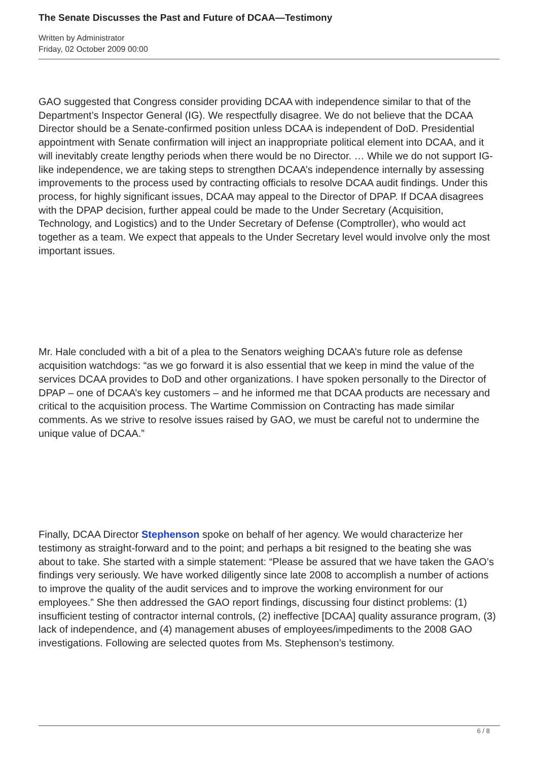The Senate Discusses the Past and Future of DCAA—Testimony
Written by Administrator
Friday, 02 October 2009 00:00
GAO suggested that Congress consider providing DCAA with independence similar to that of the Department’s Inspector General (IG). We respectfully disagree. We do not believe that the DCAA Director should be a Senate-confirmed position unless DCAA is independent of DoD. Presidential appointment with Senate confirmation will inject an inappropriate political element into DCAA, and it will inevitably create lengthy periods when there would be no Director. … While we do not support IG-like independence, we are taking steps to strengthen DCAA’s independence internally by assessing improvements to the process used by contracting officials to resolve DCAA audit findings. Under this process, for highly significant issues, DCAA may appeal to the Director of DPAP. If DCAA disagrees with the DPAP decision, further appeal could be made to the Under Secretary (Acquisition, Technology, and Logistics) and to the Under Secretary of Defense (Comptroller), who would act together as a team. We expect that appeals to the Under Secretary level would involve only the most important issues.
Mr. Hale concluded with a bit of a plea to the Senators weighing DCAA’s future role as defense acquisition watchdogs: “as we go forward it is also essential that we keep in mind the value of the services DCAA provides to DoD and other organizations. I have spoken personally to the Director of DPAP – one of DCAA’s key customers – and he informed me that DCAA products are necessary and critical to the acquisition process. The Wartime Commission on Contracting has made similar comments. As we strive to resolve issues raised by GAO, we must be careful not to undermine the unique value of DCAA.”
Finally, DCAA Director Stephenson spoke on behalf of her agency. We would characterize her testimony as straight-forward and to the point; and perhaps a bit resigned to the beating she was about to take. She started with a simple statement: “Please be assured that we have taken the GAO’s findings very seriously. We have worked diligently since late 2008 to accomplish a number of actions to improve the quality of the audit services and to improve the working environment for our employees.” She then addressed the GAO report findings, discussing four distinct problems: (1) insufficient testing of contractor internal controls, (2) ineffective [DCAA] quality assurance program, (3) lack of independence, and (4) management abuses of employees/impediments to the 2008 GAO investigations. Following are selected quotes from Ms. Stephenson’s testimony.
6 / 8